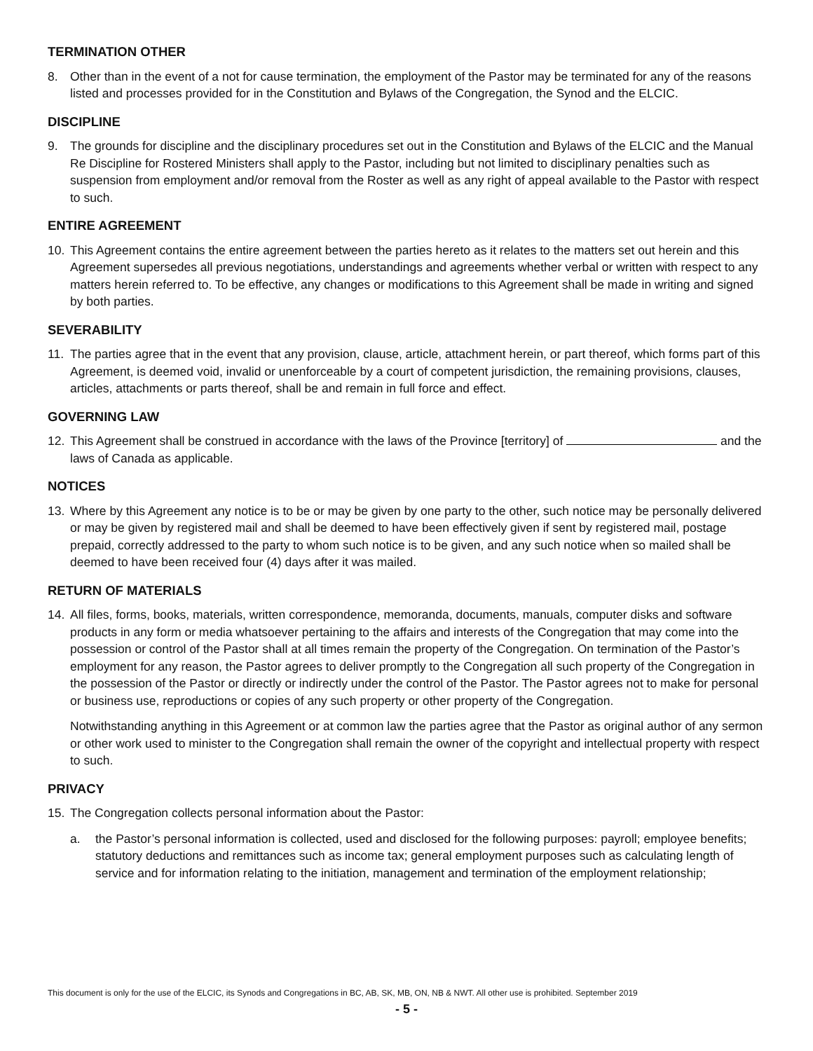TERMINATION OTHER
8. Other than in the event of a not for cause termination, the employment of the Pastor may be terminated for any of the reasons listed and processes provided for in the Constitution and Bylaws of the Congregation, the Synod and the ELCIC.
DISCIPLINE
9. The grounds for discipline and the disciplinary procedures set out in the Constitution and Bylaws of the ELCIC and the Manual Re Discipline for Rostered Ministers shall apply to the Pastor, including but not limited to disciplinary penalties such as suspension from employment and/or removal from the Roster as well as any right of appeal available to the Pastor with respect to such.
ENTIRE AGREEMENT
10. This Agreement contains the entire agreement between the parties hereto as it relates to the matters set out herein and this Agreement supersedes all previous negotiations, understandings and agreements whether verbal or written with respect to any matters herein referred to. To be effective, any changes or modifications to this Agreement shall be made in writing and signed by both parties.
SEVERABILITY
11. The parties agree that in the event that any provision, clause, article, attachment herein, or part thereof, which forms part of this Agreement, is deemed void, invalid or unenforceable by a court of competent jurisdiction, the remaining provisions, clauses, articles, attachments or parts thereof, shall be and remain in full force and effect.
GOVERNING LAW
12. This Agreement shall be construed in accordance with the laws of the Province [territory] of and the laws of Canada as applicable.
NOTICES
13. Where by this Agreement any notice is to be or may be given by one party to the other, such notice may be personally delivered or may be given by registered mail and shall be deemed to have been effectively given if sent by registered mail, postage prepaid, correctly addressed to the party to whom such notice is to be given, and any such notice when so mailed shall be deemed to have been received four (4) days after it was mailed.
RETURN OF MATERIALS
14. All files, forms, books, materials, written correspondence, memoranda, documents, manuals, computer disks and software products in any form or media whatsoever pertaining to the affairs and interests of the Congregation that may come into the possession or control of the Pastor shall at all times remain the property of the Congregation. On termination of the Pastor’s employment for any reason, the Pastor agrees to deliver promptly to the Congregation all such property of the Congregation in the possession of the Pastor or directly or indirectly under the control of the Pastor. The Pastor agrees not to make for personal or business use, reproductions or copies of any such property or other property of the Congregation.
Notwithstanding anything in this Agreement or at common law the parties agree that the Pastor as original author of any sermon or other work used to minister to the Congregation shall remain the owner of the copyright and intellectual property with respect to such.
PRIVACY
15. The Congregation collects personal information about the Pastor:
a. the Pastor’s personal information is collected, used and disclosed for the following purposes: payroll; employee benefits; statutory deductions and remittances such as income tax; general employment purposes such as calculating length of service and for information relating to the initiation, management and termination of the employment relationship;
This document is only for the use of the ELCIC, its Synods and Congregations in BC, AB, SK, MB, ON, NB & NWT. All other use is prohibited. September 2019
- 5 -